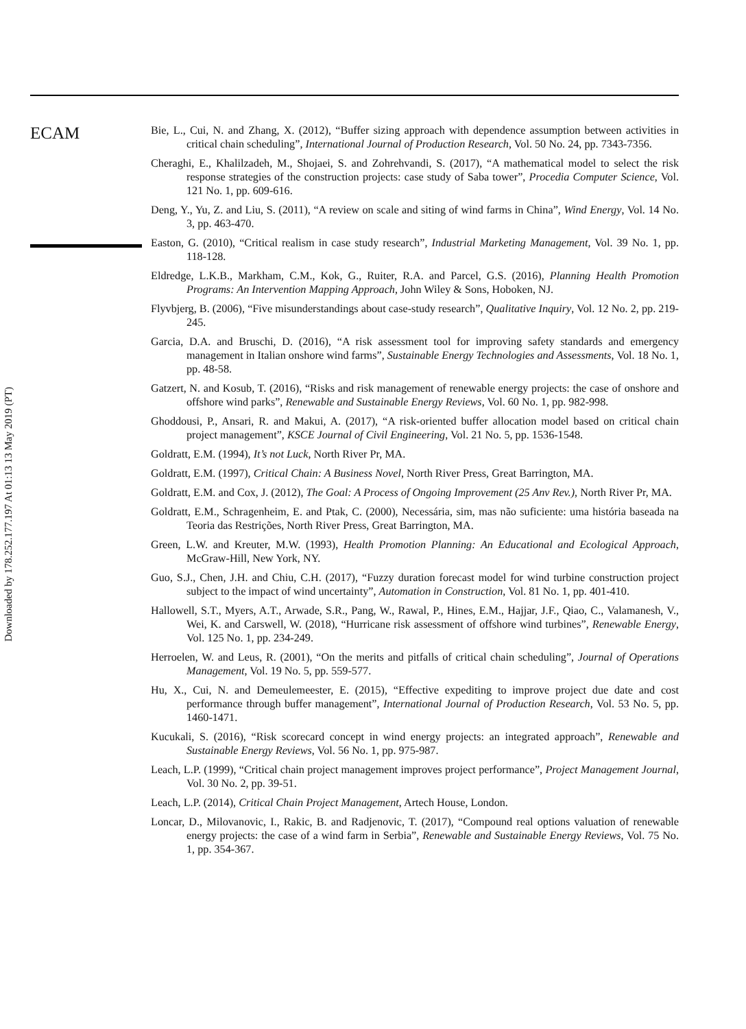Downloaded by 178.252.177.197 At 01:13 13 May 2019 (PT)
ECAM
Bie, L., Cui, N. and Zhang, X. (2012), “Buffer sizing approach with dependence assumption between activities in critical chain scheduling”, International Journal of Production Research, Vol. 50 No. 24, pp. 7343-7356.
Cheraghi, E., Khalilzadeh, M., Shojaei, S. and Zohrehvandi, S. (2017), “A mathematical model to select the risk response strategies of the construction projects: case study of Saba tower”, Procedia Computer Science, Vol. 121 No. 1, pp. 609-616.
Deng, Y., Yu, Z. and Liu, S. (2011), “A review on scale and siting of wind farms in China”, Wind Energy, Vol. 14 No. 3, pp. 463-470.
Easton, G. (2010), “Critical realism in case study research”, Industrial Marketing Management, Vol. 39 No. 1, pp. 118-128.
Eldredge, L.K.B., Markham, C.M., Kok, G., Ruiter, R.A. and Parcel, G.S. (2016), Planning Health Promotion Programs: An Intervention Mapping Approach, John Wiley & Sons, Hoboken, NJ.
Flyvbjerg, B. (2006), “Five misunderstandings about case-study research”, Qualitative Inquiry, Vol. 12 No. 2, pp. 219-245.
Garcia, D.A. and Bruschi, D. (2016), “A risk assessment tool for improving safety standards and emergency management in Italian onshore wind farms”, Sustainable Energy Technologies and Assessments, Vol. 18 No. 1, pp. 48-58.
Gatzert, N. and Kosub, T. (2016), “Risks and risk management of renewable energy projects: the case of onshore and offshore wind parks”, Renewable and Sustainable Energy Reviews, Vol. 60 No. 1, pp. 982-998.
Ghoddousi, P., Ansari, R. and Makui, A. (2017), “A risk-oriented buffer allocation model based on critical chain project management”, KSCE Journal of Civil Engineering, Vol. 21 No. 5, pp. 1536-1548.
Goldratt, E.M. (1994), It’s not Luck, North River Pr, MA.
Goldratt, E.M. (1997), Critical Chain: A Business Novel, North River Press, Great Barrington, MA.
Goldratt, E.M. and Cox, J. (2012), The Goal: A Process of Ongoing Improvement (25 Anv Rev.), North River Pr, MA.
Goldratt, E.M., Schragenheim, E. and Ptak, C. (2000), Necessária, sim, mas não suficiente: uma história baseada na Teoria das Restrições, North River Press, Great Barrington, MA.
Green, L.W. and Kreuter, M.W. (1993), Health Promotion Planning: An Educational and Ecological Approach, McGraw-Hill, New York, NY.
Guo, S.J., Chen, J.H. and Chiu, C.H. (2017), “Fuzzy duration forecast model for wind turbine construction project subject to the impact of wind uncertainty”, Automation in Construction, Vol. 81 No. 1, pp. 401-410.
Hallowell, S.T., Myers, A.T., Arwade, S.R., Pang, W., Rawal, P., Hines, E.M., Hajjar, J.F., Qiao, C., Valamanesh, V., Wei, K. and Carswell, W. (2018), “Hurricane risk assessment of offshore wind turbines”, Renewable Energy, Vol. 125 No. 1, pp. 234-249.
Herroelen, W. and Leus, R. (2001), “On the merits and pitfalls of critical chain scheduling”, Journal of Operations Management, Vol. 19 No. 5, pp. 559-577.
Hu, X., Cui, N. and Demeulemeester, E. (2015), “Effective expediting to improve project due date and cost performance through buffer management”, International Journal of Production Research, Vol. 53 No. 5, pp. 1460-1471.
Kucukali, S. (2016), “Risk scorecard concept in wind energy projects: an integrated approach”, Renewable and Sustainable Energy Reviews, Vol. 56 No. 1, pp. 975-987.
Leach, L.P. (1999), “Critical chain project management improves project performance”, Project Management Journal, Vol. 30 No. 2, pp. 39-51.
Leach, L.P. (2014), Critical Chain Project Management, Artech House, London.
Loncar, D., Milovanovic, I., Rakic, B. and Radjenovic, T. (2017), “Compound real options valuation of renewable energy projects: the case of a wind farm in Serbia”, Renewable and Sustainable Energy Reviews, Vol. 75 No. 1, pp. 354-367.